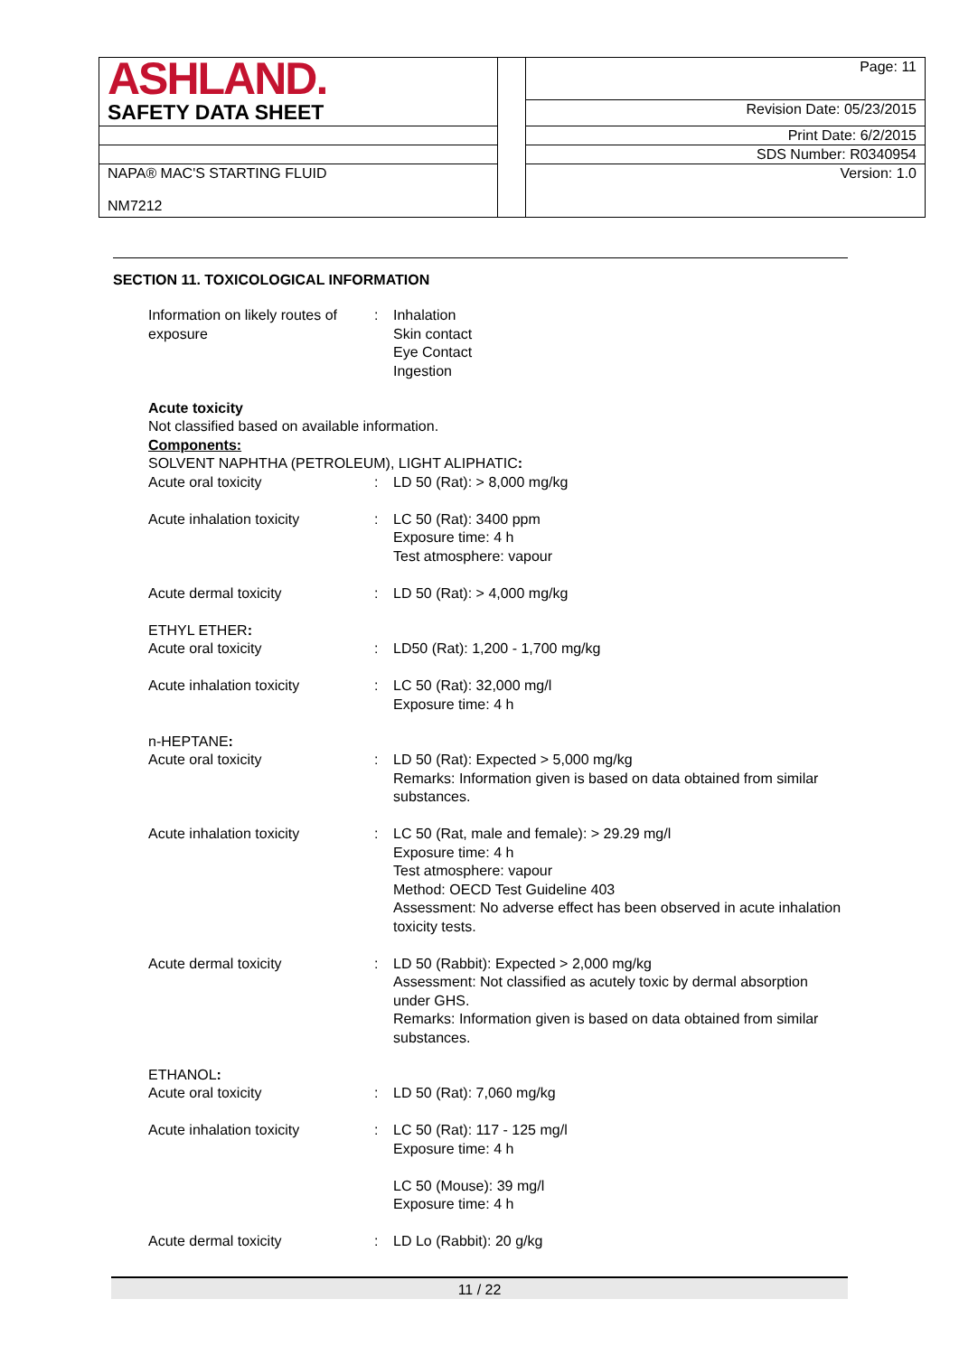| ASHLAND. | | Page: 11 |
| SAFETY DATA SHEET | | Revision Date: 05/23/2015 |
| | | Print Date: 6/2/2015 |
| | | SDS Number: R0340954 |
| NAPA® MAC'S STARTING FLUID NM7212 | | Version: 1.0 |
SECTION 11. TOXICOLOGICAL INFORMATION
| Information on likely routes of exposure | : | Inhalation Skin contact Eye Contact Ingestion |
| Acute toxicity Not classified based on available information. Components: SOLVENT NAPHTHA (PETROLEUM), LIGHT ALIPHATIC : | | |
| Acute oral toxicity | : | LD 50 (Rat): > 8,000 mg/kg |
| Acute inhalation toxicity | : | LC 50 (Rat): 3400 ppm Exposure time: 4 h Test atmosphere: vapour |
| Acute dermal toxicity | : | LD 50 (Rat): > 4,000 mg/kg |
| ETHYL ETHER : | | |
| Acute oral toxicity | : | LD50 (Rat): 1,200 - 1,700 mg/kg |
| Acute inhalation toxicity | : | LC 50 (Rat): 32,000 mg/l Exposure time: 4 h |
| n-HEPTANE : | | |
| Acute oral toxicity | : | LD 50 (Rat): Expected > 5,000 mg/kg Remarks: Information given is based on data obtained from similar substances. |
| Acute inhalation toxicity | : | LC 50 (Rat, male and female): > 29.29 mg/l Exposure time: 4 h Test atmosphere: vapour Method: OECD Test Guideline 403 Assessment: No adverse effect has been observed in acute inhalation toxicity tests. |
| Acute dermal toxicity | : | LD 50 (Rabbit): Expected > 2,000 mg/kg Assessment: Not classified as acutely toxic by dermal absorption under GHS. Remarks: Information given is based on data obtained from similar substances. |
| ETHANOL : | | |
| Acute oral toxicity | : | LD 50 (Rat): 7,060 mg/kg |
| Acute inhalation toxicity | : | LC 50 (Rat): 117 - 125 mg/l Exposure time: 4 h LC 50 (Mouse): 39 mg/l Exposure time: 4 h |
| Acute dermal toxicity | : | LD Lo (Rabbit): 20 g/kg |
11 / 22